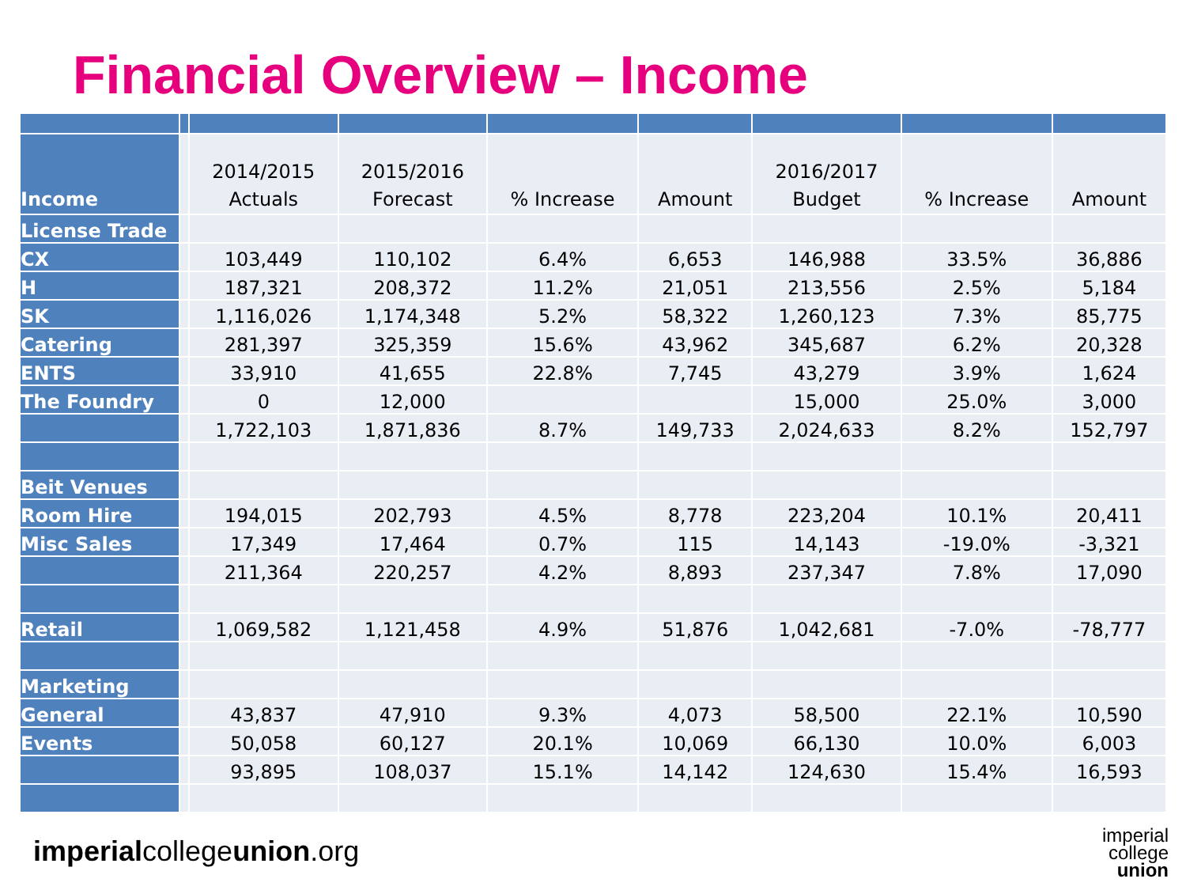Financial Overview – Income
| Income | | 2014/2015 Actuals | 2015/2016 Forecast | % Increase | Amount | 2016/2017 Budget | % Increase | Amount |
| License Trade | | | | | | | | |
| CX | | 103,449 | 110,102 | 6.4% | 6,653 | 146,988 | 33.5% | 36,886 |
| H | | 187,321 | 208,372 | 11.2% | 21,051 | 213,556 | 2.5% | 5,184 |
| SK | | 1,116,026 | 1,174,348 | 5.2% | 58,322 | 1,260,123 | 7.3% | 85,775 |
| Catering | | 281,397 | 325,359 | 15.6% | 43,962 | 345,687 | 6.2% | 20,328 |
| ENTS | | 33,910 | 41,655 | 22.8% | 7,745 | 43,279 | 3.9% | 1,624 |
| The Foundry | | 0 | 12,000 | | | 15,000 | 25.0% | 3,000 |
| | | 1,722,103 | 1,871,836 | 8.7% | 149,733 | 2,024,633 | 8.2% | 152,797 |
| Beit Venues | | | | | | | | |
| Room Hire | | 194,015 | 202,793 | 4.5% | 8,778 | 223,204 | 10.1% | 20,411 |
| Misc Sales | | 17,349 | 17,464 | 0.7% | 115 | 14,143 | -19.0% | -3,321 |
| | | 211,364 | 220,257 | 4.2% | 8,893 | 237,347 | 7.8% | 17,090 |
| Retail | | 1,069,582 | 1,121,458 | 4.9% | 51,876 | 1,042,681 | -7.0% | -78,777 |
| Marketing | | | | | | | | |
| General | | 43,837 | 47,910 | 9.3% | 4,073 | 58,500 | 22.1% | 10,590 |
| Events | | 50,058 | 60,127 | 20.1% | 10,069 | 66,130 | 10.0% | 6,003 |
| | | 93,895 | 108,037 | 15.1% | 14,142 | 124,630 | 15.4% | 16,593 |
imperialcollegeunion.org
imperial
college
union